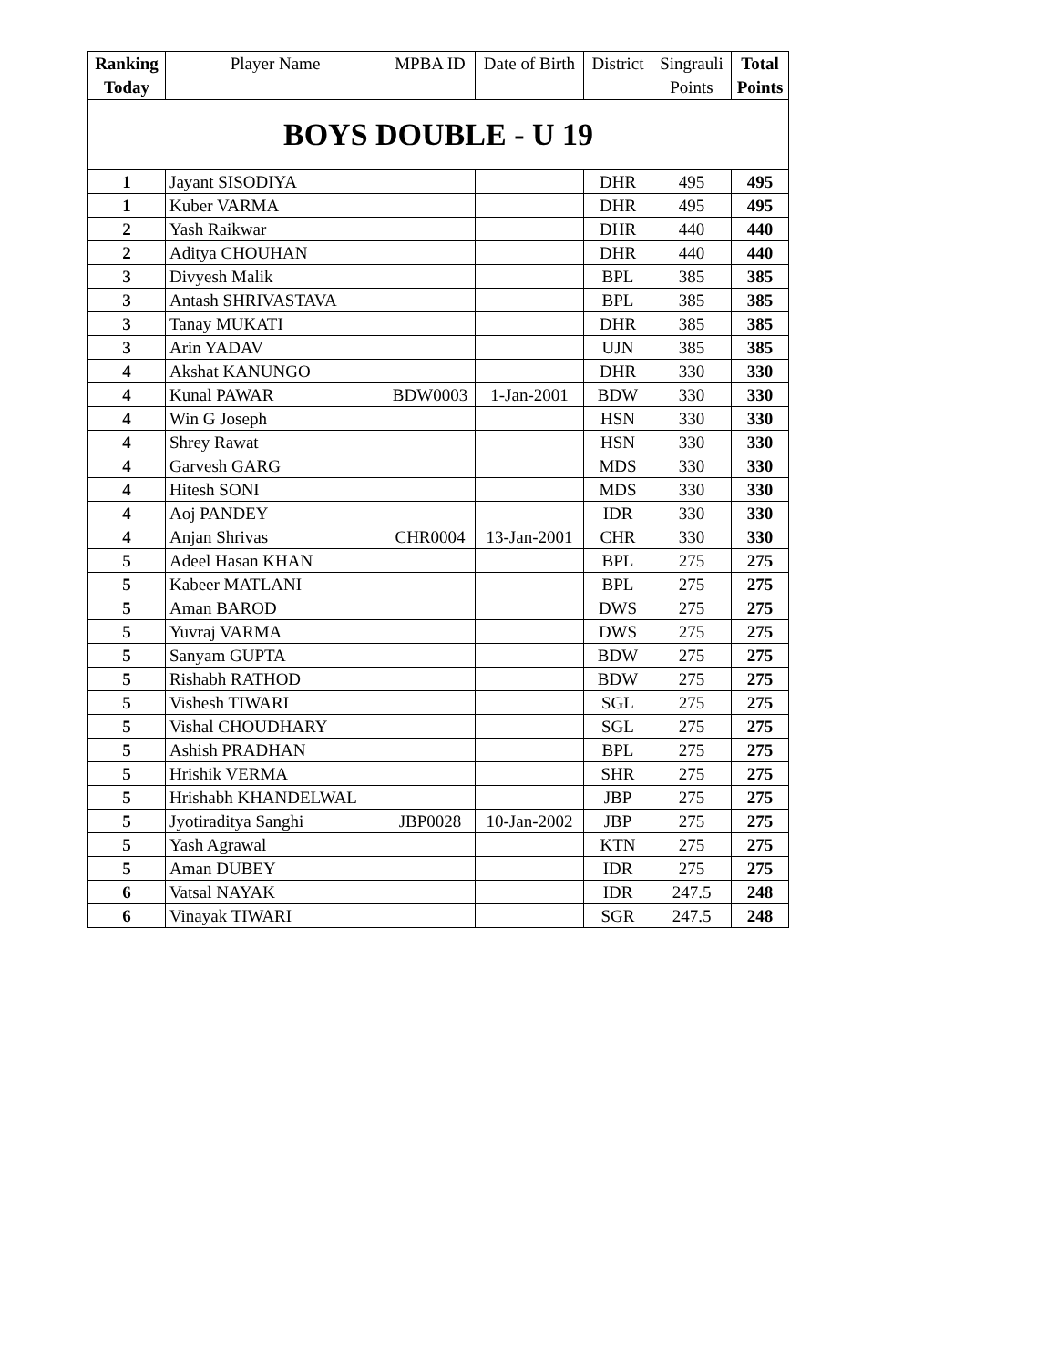| Ranking Today | Player Name | MPBA ID | Date of Birth | District | Singrauli Points | Total Points |
| --- | --- | --- | --- | --- | --- | --- |
| BOYS DOUBLE - U 19 | | | | | | |
| 1 | Jayant SISODIYA | | | DHR | 495 | 495 |
| 1 | Kuber VARMA | | | DHR | 495 | 495 |
| 2 | Yash Raikwar | | | DHR | 440 | 440 |
| 2 | Aditya CHOUHAN | | | DHR | 440 | 440 |
| 3 | Divyesh Malik | | | BPL | 385 | 385 |
| 3 | Antash SHRIVASTAVA | | | BPL | 385 | 385 |
| 3 | Tanay MUKATI | | | DHR | 385 | 385 |
| 3 | Arin YADAV | | | UJN | 385 | 385 |
| 4 | Akshat KANUNGO | | | DHR | 330 | 330 |
| 4 | Kunal PAWAR | BDW0003 | 1-Jan-2001 | BDW | 330 | 330 |
| 4 | Win G Joseph | | | HSN | 330 | 330 |
| 4 | Shrey Rawat | | | HSN | 330 | 330 |
| 4 | Garvesh GARG | | | MDS | 330 | 330 |
| 4 | Hitesh SONI | | | MDS | 330 | 330 |
| 4 | Aoj PANDEY | | | IDR | 330 | 330 |
| 4 | Anjan Shrivas | CHR0004 | 13-Jan-2001 | CHR | 330 | 330 |
| 5 | Adeel Hasan KHAN | | | BPL | 275 | 275 |
| 5 | Kabeer MATLANI | | | BPL | 275 | 275 |
| 5 | Aman BAROD | | | DWS | 275 | 275 |
| 5 | Yuvraj VARMA | | | DWS | 275 | 275 |
| 5 | Sanyam GUPTA | | | BDW | 275 | 275 |
| 5 | Rishabh RATHOD | | | BDW | 275 | 275 |
| 5 | Vishesh TIWARI | | | SGL | 275 | 275 |
| 5 | Vishal CHOUDHARY | | | SGL | 275 | 275 |
| 5 | Ashish PRADHAN | | | BPL | 275 | 275 |
| 5 | Hrishik VERMA | | | SHR | 275 | 275 |
| 5 | Hrishabh KHANDELWAL | | | JBP | 275 | 275 |
| 5 | Jyotiraditya Sanghi | JBP0028 | 10-Jan-2002 | JBP | 275 | 275 |
| 5 | Yash Agrawal | | | KTN | 275 | 275 |
| 5 | Aman DUBEY | | | IDR | 275 | 275 |
| 6 | Vatsal NAYAK | | | IDR | 247.5 | 248 |
| 6 | Vinayak TIWARI | | | SGR | 247.5 | 248 |